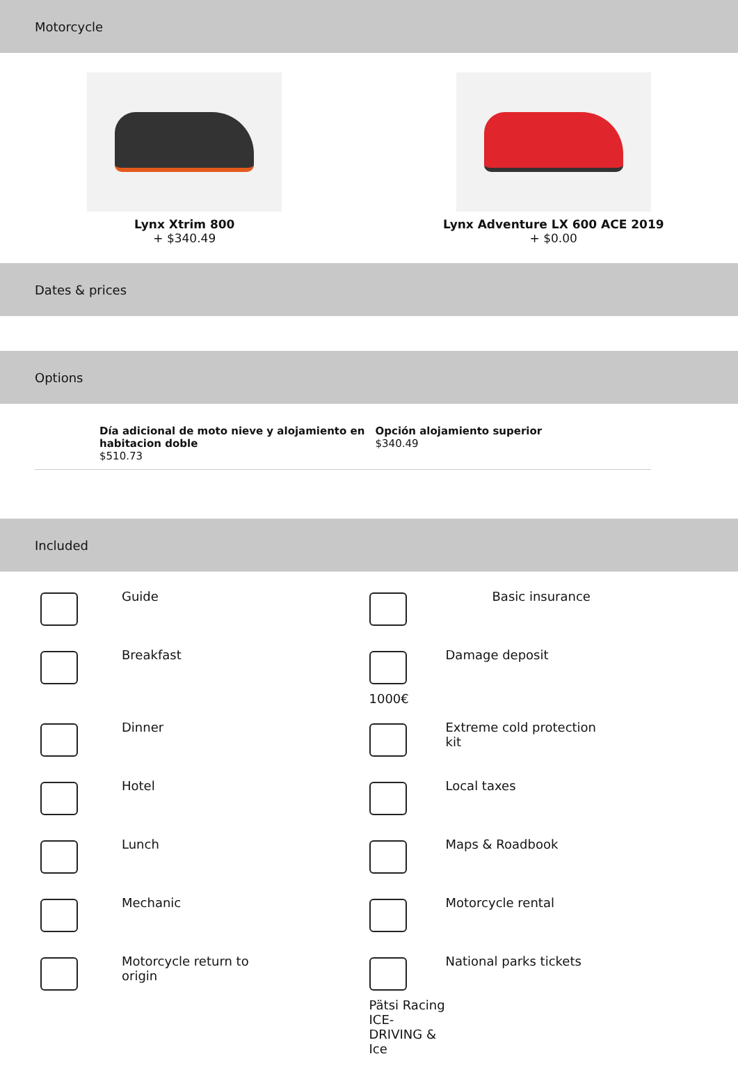Motorcycle
Lynx Xtrim 800
+ $340.49
Lynx Adventure LX 600 ACE 2019
+ $0.00
Dates & prices
Options
Día adicional de moto nieve y alojamiento en habitacion doble
$510.73
Opción alojamiento superior
$340.49
Included
Guide
Basic insurance
Breakfast
1000€
Damage deposit
Dinner
Extreme cold protection
kit
Hotel
Local taxes
Lunch
Maps & Roadbook
Mechanic
Motorcycle rental
Motorcycle return to
origin
Pätsi Racing ICE-DRIVING & Ice
National parks tickets